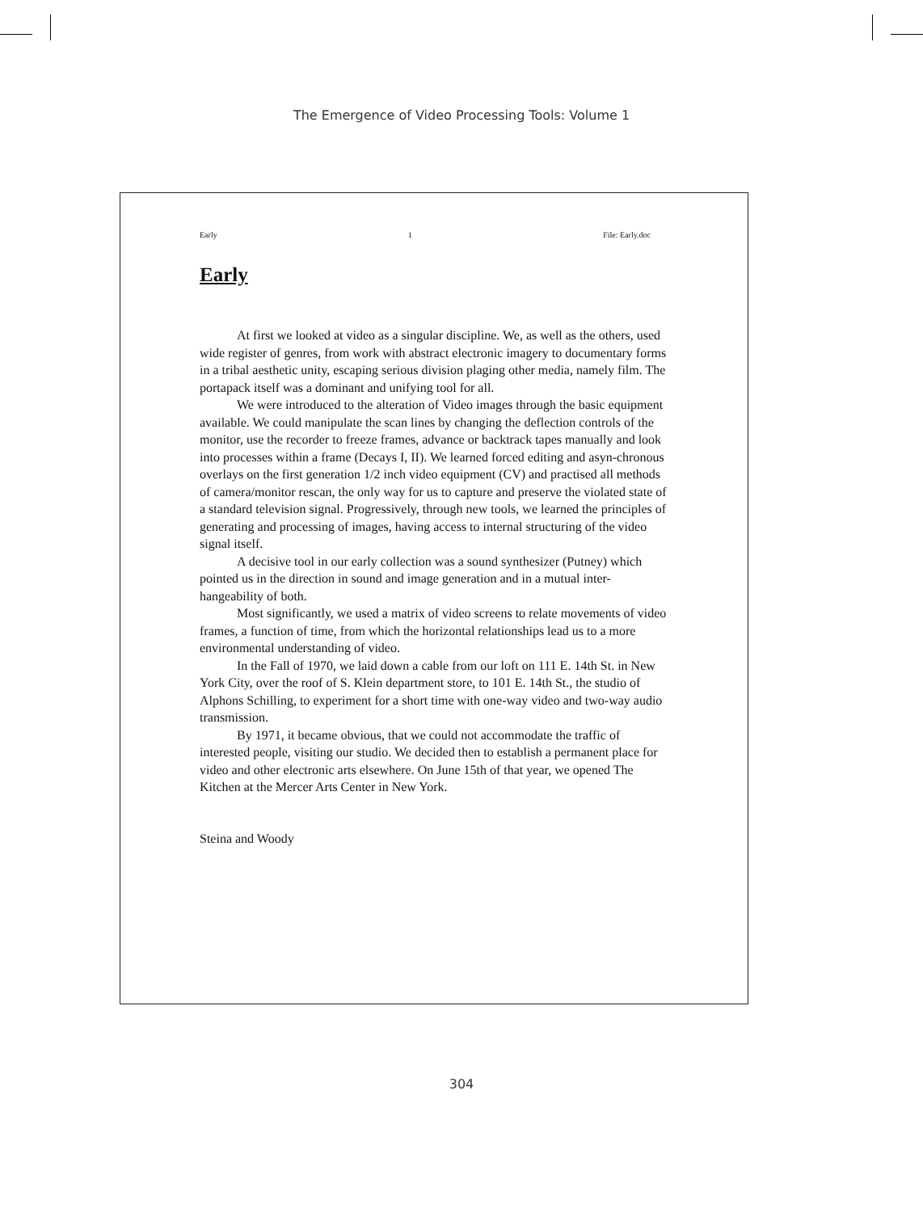The Emergence of Video Processing Tools: Volume 1
Early 1 File: Early.doc
Early
At first we looked at video as a singular discipline. We, as well as the others, used wide register of genres, from work with abstract electronic imagery to documentary forms in a tribal aesthetic unity, escaping serious division plaging other media, namely film. The portapack itself was a dominant and unifying tool for all.
We were introduced to the alteration of Video images through the basic equipment available. We could manipulate the scan lines by changing the deflection controls of the monitor, use the recorder to freeze frames, advance or backtrack tapes manually and look into processes within a frame (Decays I, II). We learned forced editing and asyn-chronous overlays on the first generation 1/2 inch video equipment (CV) and practised all methods of camera/monitor rescan, the only way for us to capture and preserve the violated state of a standard television signal. Progressively, through new tools, we learned the principles of generating and processing of images, having access to internal structuring of the video signal itself.
A decisive tool in our early collection was a sound synthesizer (Putney) which pointed us in the direction in sound and image generation and in a mutual inter-hangeability of both.
Most significantly, we used a matrix of video screens to relate movements of video frames, a function of time, from which the horizontal relationships lead us to a more environmental understanding of video.
In the Fall of 1970, we laid down a cable from our loft on 111 E. 14th St. in New York City, over the roof of S. Klein department store, to 101 E. 14th St., the studio of Alphons Schilling, to experiment for a short time with one-way video and two-way audio transmission.
By 1971, it became obvious, that we could not accommodate the traffic of interested people, visiting our studio. We decided then to establish a permanent place for video and other electronic arts elsewhere. On June 15th of that year, we opened The Kitchen at the Mercer Arts Center in New York.
Steina and Woody
304